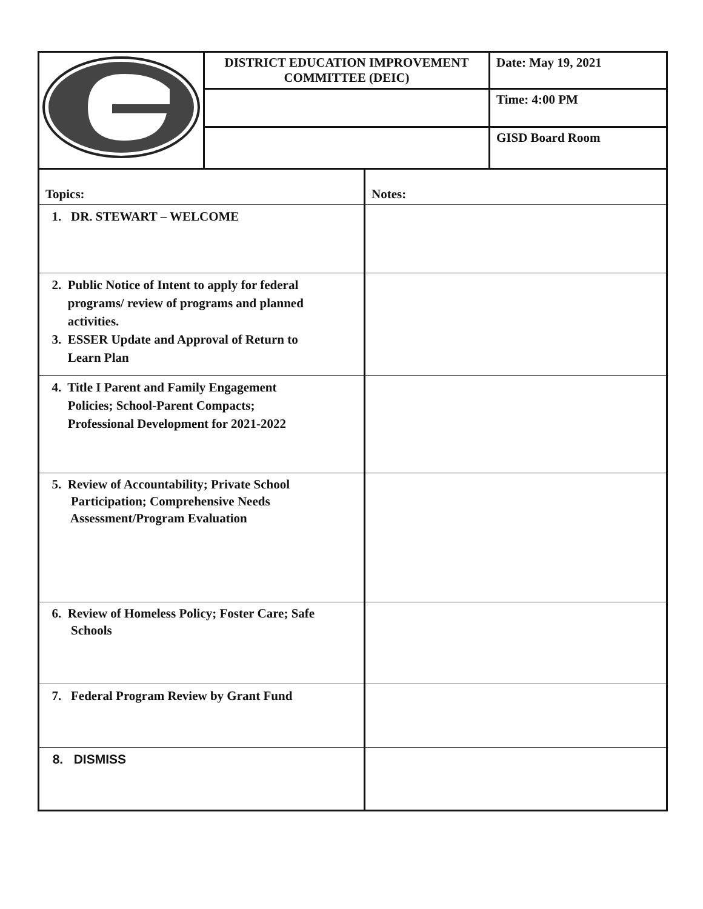| | DISTRICT EDUCATION IMPROVEMENT COMMITTEE (DEIC) | Date: May 19, 2021 |
| | | Time: 4:00 PM |
| | | GISD Board Room |
| Topics: | Notes: |
| 1. DR. STEWART – WELCOME | |
| 2. Public Notice of Intent to apply for federal programs/ review of programs and planned activities. 3. ESSER Update and Approval of Return to Learn Plan | |
| 4. Title I Parent and Family Engagement Policies; School-Parent Compacts; Professional Development for 2021-2022 | |
| 5. Review of Accountability; Private School Participation; Comprehensive Needs Assessment/Program Evaluation | |
| 6. Review of Homeless Policy; Foster Care; Safe Schools | |
| 7. Federal Program Review by Grant Fund | |
| 8. DISMISS | |